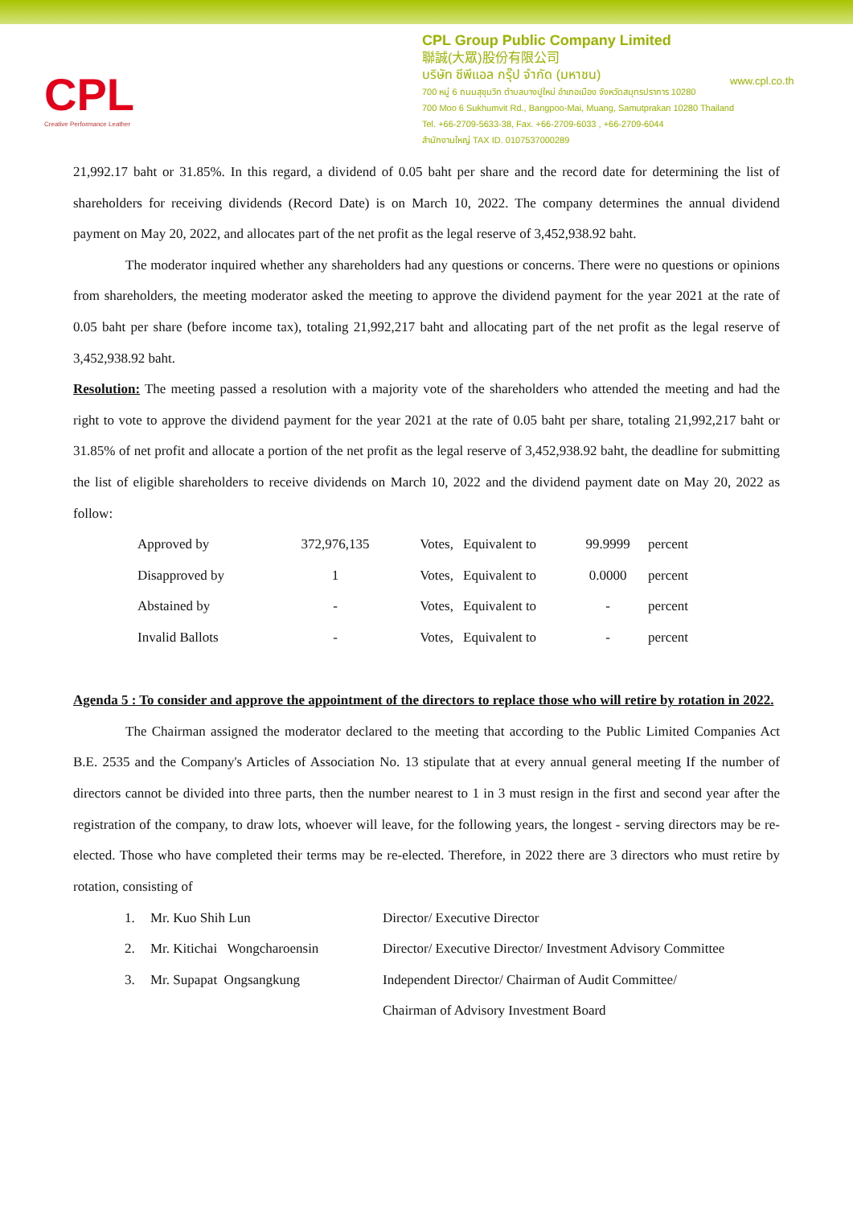CPL
Creative Performance Leather
CPL Group Public Company Limited
聯誠(大眾)股份有限公司
บริษัท ซีพีแอล กรุ๊ป จำกัด (มหาชน)
700 หมู่ 6 ถนนสุขุมวิท ตำบลบางปูใหม่ อำเภอเมือง จังหวัดสมุทรปราการ 10280
700 Moo 6 Sukhumvit Rd., Bangpoo-Mai, Muang, Samutprakan 10280 Thailand
Tel. +66-2709-5633-38, Fax. +66-2709-6033 , +66-2709-6044
สำนักงานใหญ่ TAX ID. 0107537000289
www.cpl.co.th
21,992.17 baht or 31.85%. In this regard, a dividend of 0.05 baht per share and the record date for determining the list of shareholders for receiving dividends (Record Date) is on March 10, 2022. The company determines the annual dividend payment on May 20, 2022, and allocates part of the net profit as the legal reserve of 3,452,938.92 baht.
The moderator inquired whether any shareholders had any questions or concerns. There were no questions or opinions from shareholders, the meeting moderator asked the meeting to approve the dividend payment for the year 2021 at the rate of 0.05 baht per share (before income tax), totaling 21,992,217 baht and allocating part of the net profit as the legal reserve of 3,452,938.92 baht.
Resolution: The meeting passed a resolution with a majority vote of the shareholders who attended the meeting and had the right to vote to approve the dividend payment for the year 2021 at the rate of 0.05 baht per share, totaling 21,992,217 baht or 31.85% of net profit and allocate a portion of the net profit as the legal reserve of 3,452,938.92 baht, the deadline for submitting the list of eligible shareholders to receive dividends on March 10, 2022 and the dividend payment date on May 20, 2022 as follow:
| Approved by | 372,976,135 | Votes, | Equivalent to | 99.9999 | percent |
| Disapproved by | 1 | Votes, | Equivalent to | 0.0000 | percent |
| Abstained by | - | Votes, | Equivalent to | - | percent |
| Invalid Ballots | - | Votes, | Equivalent to | - | percent |
Agenda 5 : To consider and approve the appointment of the directors to replace those who will retire by rotation in 2022.
The Chairman assigned the moderator declared to the meeting that according to the Public Limited Companies Act B.E. 2535 and the Company's Articles of Association No. 13 stipulate that at every annual general meeting If the number of directors cannot be divided into three parts, then the number nearest to 1 in 3 must resign in the first and second year after the registration of the company, to draw lots, whoever will leave, for the following years, the longest - serving directors may be re-elected. Those who have completed their terms may be re-elected. Therefore, in 2022 there are 3 directors who must retire by rotation, consisting of
| 1. | Mr. Kuo Shih Lun | Director/ Executive Director |
| 2. | Mr. Kitichai Wongcharoensin | Director/ Executive Director/ Investment Advisory Committee |
| 3. | Mr. Supapat Ongsangkung | Independent Director/ Chairman of Audit Committee/ |
| | | Chairman of Advisory Investment Board |